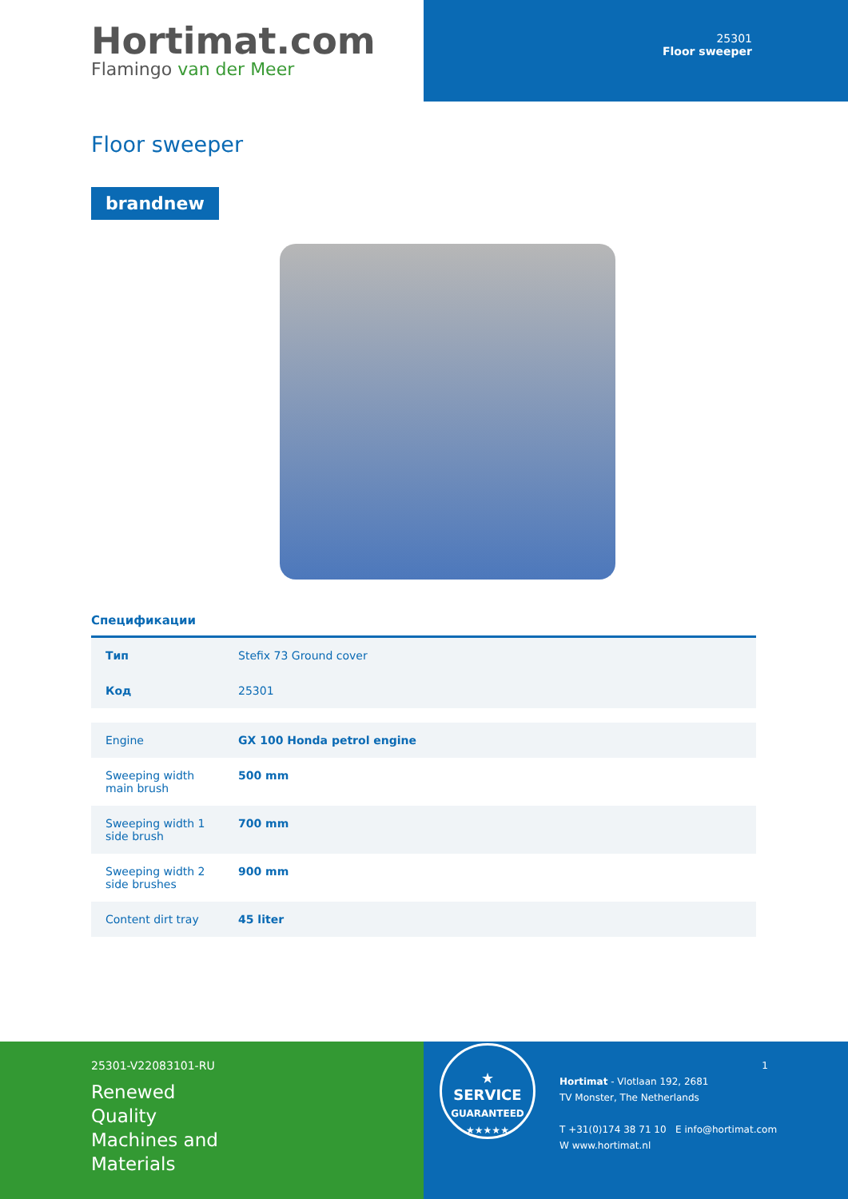Hortimat.com
Flamingo van der Meer
25301
Floor sweeper
Floor sweeper
brandnew
Спецификации
| Тип | Stefix 73 Ground cover |
| Код | 25301 |
| Engine | GX 100 Honda petrol engine |
| Sweeping width main brush | 500 mm |
| Sweeping width 1 side brush | 700 mm |
| Sweeping width 2 side brushes | 900 mm |
| Content dirt tray | 45 liter |
25301-V22083101-RU
Renewed
Quality
Machines and
Materials
★
SERVICE
GUARANTEED ★★★★★
1
Hortimat - Vlotlaan 192, 2681
TV Monster, The Netherlands
T +31(0)174 38 71 10 E info@hortimat.com
W www.hortimat.nl